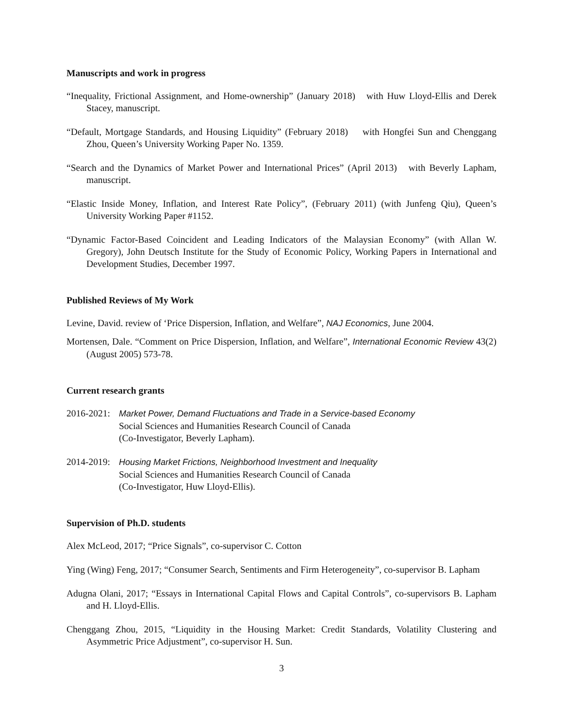Manuscripts and work in progress
“Inequality, Frictional Assignment, and Home-ownership” (January 2018) with Huw Lloyd-Ellis and Derek Stacey, manuscript.
“Default, Mortgage Standards, and Housing Liquidity” (February 2018) with Hongfei Sun and Chenggang Zhou, Queen’s University Working Paper No. 1359.
“Search and the Dynamics of Market Power and International Prices” (April 2013) with Beverly Lapham, manuscript.
“Elastic Inside Money, Inflation, and Interest Rate Policy”, (February 2011) (with Junfeng Qiu), Queen’s University Working Paper #1152.
“Dynamic Factor-Based Coincident and Leading Indicators of the Malaysian Economy” (with Allan W. Gregory), John Deutsch Institute for the Study of Economic Policy, Working Papers in International and Development Studies, December 1997.
Published Reviews of My Work
Levine, David. review of ‘Price Dispersion, Inflation, and Welfare”, NAJ Economics, June 2004.
Mortensen, Dale. “Comment on Price Dispersion, Inflation, and Welfare”, International Economic Review 43(2) (August 2005) 573-78.
Current research grants
2016-2021:
Market Power, Demand Fluctuations and Trade in a Service-based Economy
Social Sciences and Humanities Research Council of Canada
(Co-Investigator, Beverly Lapham).
2014-2019:
Housing Market Frictions, Neighborhood Investment and Inequality
Social Sciences and Humanities Research Council of Canada
(Co-Investigator, Huw Lloyd-Ellis).
Supervision of Ph.D. students
Alex McLeod, 2017; “Price Signals”, co-supervisor C. Cotton
Ying (Wing) Feng, 2017; “Consumer Search, Sentiments and Firm Heterogeneity”, co-supervisor B. Lapham
Adugna Olani, 2017; “Essays in International Capital Flows and Capital Controls”, co-supervisors B. Lapham and H. Lloyd-Ellis.
Chenggang Zhou, 2015, “Liquidity in the Housing Market: Credit Standards, Volatility Clustering and Asymmetric Price Adjustment”, co-supervisor H. Sun.
3